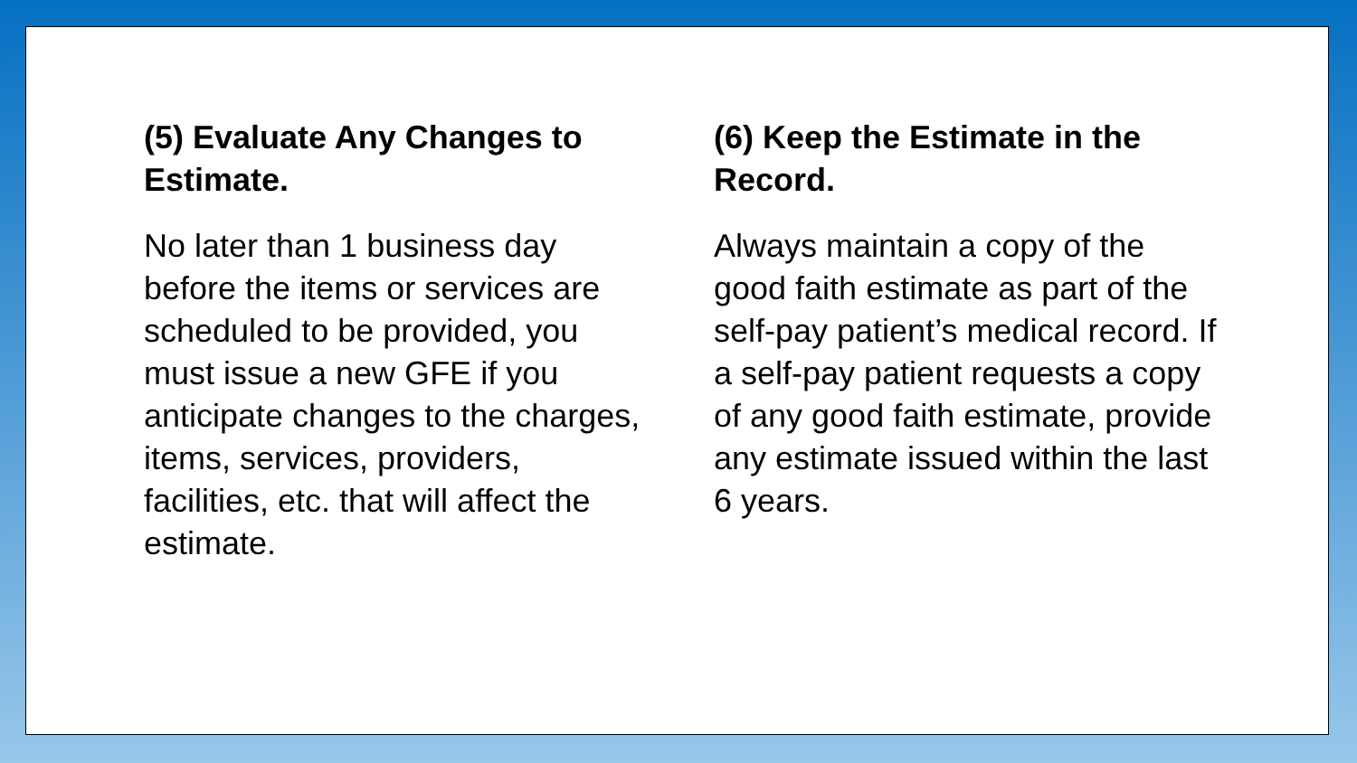(5) Evaluate Any Changes to Estimate.
No later than 1 business day before the items or services are scheduled to be provided, you must issue a new GFE if you anticipate changes to the charges, items, services, providers, facilities, etc. that will affect the estimate.
(6) Keep the Estimate in the Record.
Always maintain a copy of the good faith estimate as part of the self-pay patient’s medical record. If a self-pay patient requests a copy of any good faith estimate, provide any estimate issued within the last 6 years.